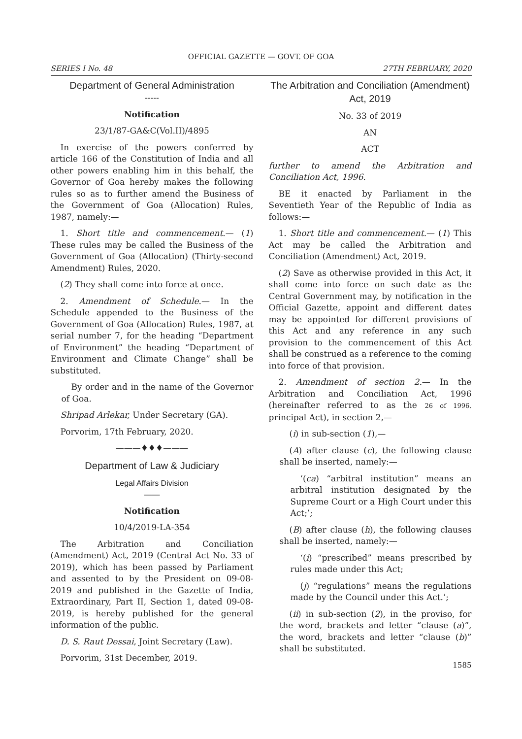OFFICIAL GAZETTE — GOVT. OF GOA
SERIES I No. 48 27TH FEBRUARY, 2020
Department of General Administration
-----
Notification
23/1/87-GA&C(Vol.II)/4895
In exercise of the powers conferred by article 166 of the Constitution of India and all other powers enabling him in this behalf, the Governor of Goa hereby makes the following rules so as to further amend the Business of the Government of Goa (Allocation) Rules, 1987, namely:—
1. Short title and commencement.— (1) These rules may be called the Business of the Government of Goa (Allocation) (Thirty-second Amendment) Rules, 2020.
(2) They shall come into force at once.
2. Amendment of Schedule.— In the Schedule appended to the Business of the Government of Goa (Allocation) Rules, 1987, at serial number 7, for the heading “Department of Environment” the heading “Department of Environment and Climate Change” shall be substituted.
By order and in the name of the Governor of Goa.
Shripad Arlekar, Under Secretary (GA).
Porvorim, 17th February, 2020.
———♦♦♦———
Department of Law & Judiciary
Legal Affairs Division
——
Notification
10/4/2019-LA-354
The Arbitration and Conciliation (Amendment) Act, 2019 (Central Act No. 33 of 2019), which has been passed by Parliament and assented to by the President on 09-08-2019 and published in the Gazette of India, Extraordinary, Part II, Section 1, dated 09-08-2019, is hereby published for the general information of the public.
D. S. Raut Dessai, Joint Secretary (Law).
Porvorim, 31st December, 2019.
The Arbitration and Conciliation (Amendment) Act, 2019
No. 33 of 2019
AN
ACT
further to amend the Arbitration and Conciliation Act, 1996.
BE it enacted by Parliament in the Seventieth Year of the Republic of India as follows:—
1. Short title and commencement.— (1) This Act may be called the Arbitration and Conciliation (Amendment) Act, 2019.
(2) Save as otherwise provided in this Act, it shall come into force on such date as the Central Government may, by notification in the Official Gazette, appoint and different dates may be appointed for different provisions of this Act and any reference in any such provision to the commencement of this Act shall be construed as a reference to the coming into force of that provision.
2. Amendment of section 2.— In the Arbitration and Conciliation Act, 1996 (hereinafter referred to as the 26 of 1996. principal Act), in section 2,—
(i) in sub-section (1),—
(A) after clause (c), the following clause shall be inserted, namely:—
‘(ca) “arbitral institution” means an arbitral institution designated by the Supreme Court or a High Court under this Act;’;
(B) after clause (h), the following clauses shall be inserted, namely:—
‘(i) “prescribed” means prescribed by rules made under this Act;
(j) “regulations” means the regulations made by the Council under this Act.’;
(ii) in sub-section (2), in the proviso, for the word, brackets and letter “clause (a)”, the word, brackets and letter “clause (b)” shall be substituted.
1585